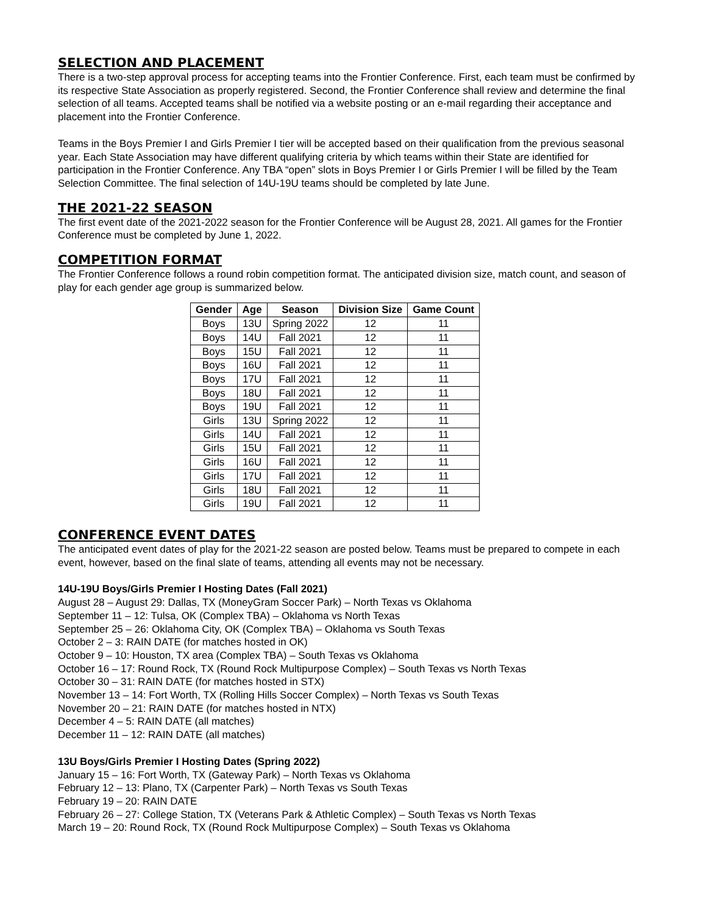SELECTION AND PLACEMENT
There is a two-step approval process for accepting teams into the Frontier Conference. First, each team must be confirmed by its respective State Association as properly registered. Second, the Frontier Conference shall review and determine the final selection of all teams. Accepted teams shall be notified via a website posting or an e-mail regarding their acceptance and placement into the Frontier Conference.
Teams in the Boys Premier I and Girls Premier I tier will be accepted based on their qualification from the previous seasonal year. Each State Association may have different qualifying criteria by which teams within their State are identified for participation in the Frontier Conference. Any TBA “open” slots in Boys Premier I or Girls Premier I will be filled by the Team Selection Committee. The final selection of 14U-19U teams should be completed by late June.
THE 2021-22 SEASON
The first event date of the 2021-2022 season for the Frontier Conference will be August 28, 2021. All games for the Frontier Conference must be completed by June 1, 2022.
COMPETITION FORMAT
The Frontier Conference follows a round robin competition format. The anticipated division size, match count, and season of play for each gender age group is summarized below.
| Gender | Age | Season | Division Size | Game Count |
| --- | --- | --- | --- | --- |
| Boys | 13U | Spring 2022 | 12 | 11 |
| Boys | 14U | Fall 2021 | 12 | 11 |
| Boys | 15U | Fall 2021 | 12 | 11 |
| Boys | 16U | Fall 2021 | 12 | 11 |
| Boys | 17U | Fall 2021 | 12 | 11 |
| Boys | 18U | Fall 2021 | 12 | 11 |
| Boys | 19U | Fall 2021 | 12 | 11 |
| Girls | 13U | Spring 2022 | 12 | 11 |
| Girls | 14U | Fall 2021 | 12 | 11 |
| Girls | 15U | Fall 2021 | 12 | 11 |
| Girls | 16U | Fall 2021 | 12 | 11 |
| Girls | 17U | Fall 2021 | 12 | 11 |
| Girls | 18U | Fall 2021 | 12 | 11 |
| Girls | 19U | Fall 2021 | 12 | 11 |
CONFERENCE EVENT DATES
The anticipated event dates of play for the 2021-22 season are posted below. Teams must be prepared to compete in each event, however, based on the final slate of teams, attending all events may not be necessary.
14U-19U Boys/Girls Premier I Hosting Dates (Fall 2021)
August 28 – August 29: Dallas, TX (MoneyGram Soccer Park) – North Texas vs Oklahoma
September 11 – 12: Tulsa, OK (Complex TBA) – Oklahoma vs North Texas
September 25 – 26: Oklahoma City, OK (Complex TBA) – Oklahoma vs South Texas
October 2 – 3: RAIN DATE (for matches hosted in OK)
October 9 – 10: Houston, TX area (Complex TBA) – South Texas vs Oklahoma
October 16 – 17: Round Rock, TX (Round Rock Multipurpose Complex) – South Texas vs North Texas
October 30 – 31: RAIN DATE (for matches hosted in STX)
November 13 – 14: Fort Worth, TX (Rolling Hills Soccer Complex) – North Texas vs South Texas
November 20 – 21: RAIN DATE (for matches hosted in NTX)
December 4 – 5: RAIN DATE (all matches)
December 11 – 12: RAIN DATE (all matches)
13U Boys/Girls Premier I Hosting Dates (Spring 2022)
January 15 – 16: Fort Worth, TX (Gateway Park) – North Texas vs Oklahoma
February 12 – 13: Plano, TX (Carpenter Park) – North Texas vs South Texas
February 19 – 20: RAIN DATE
February 26 – 27: College Station, TX (Veterans Park & Athletic Complex) – South Texas vs North Texas
March 19 – 20: Round Rock, TX (Round Rock Multipurpose Complex) – South Texas vs Oklahoma